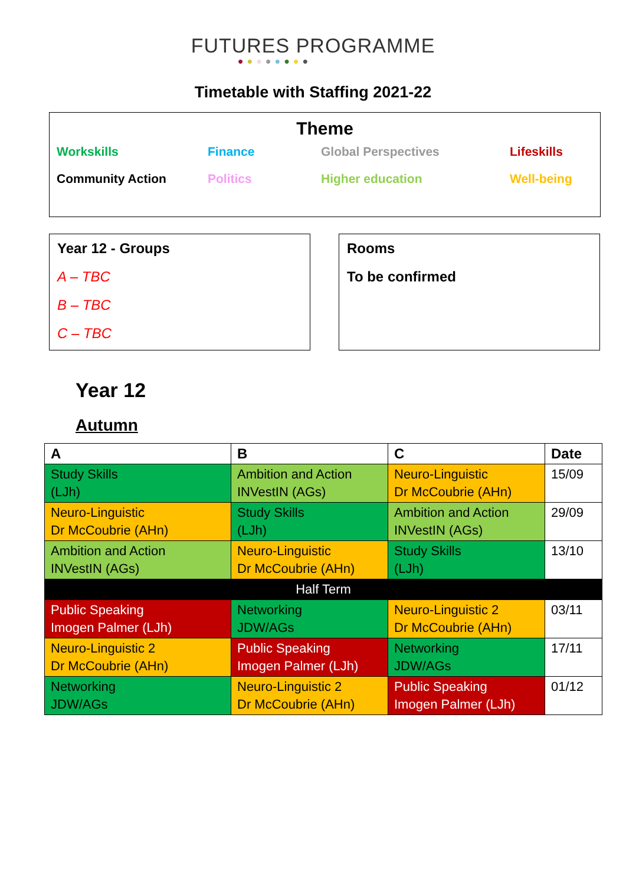FUTURES PROGRAMME
●●●●●●●●
Timetable with Staffing 2021-22
Theme
Workskills Finance Global Perspectives Lifeskills Community Action Politics Higher education Well-being
Year 12 - Groups
A – TBC
B – TBC
C – TBC
Rooms
To be confirmed
Year 12
Autumn
| A | B | C | Date |
| --- | --- | --- | --- |
| Study Skills (LJh) | Ambition and Action INVestIN (AGs) | Neuro-Linguistic Dr McCoubrie (AHn) | 15/09 |
| Neuro-Linguistic Dr McCoubrie (AHn) | Study Skills (LJh) | Ambition and Action INVestIN (AGs) | 29/09 |
| Ambition and Action INVestIN (AGs) | Neuro-Linguistic Dr McCoubrie (AHn) | Study Skills (LJh) | 13/10 |
| Half Term | | | |
| Public Speaking Imogen Palmer (LJh) | Networking JDW/AGs | Neuro-Linguistic 2 Dr McCoubrie (AHn) | 03/11 |
| Neuro-Linguistic 2 Dr McCoubrie (AHn) | Public Speaking Imogen Palmer (LJh) | Networking JDW/AGs | 17/11 |
| Networking JDW/AGs | Neuro-Linguistic 2 Dr McCoubrie (AHn) | Public Speaking Imogen Palmer (LJh) | 01/12 |